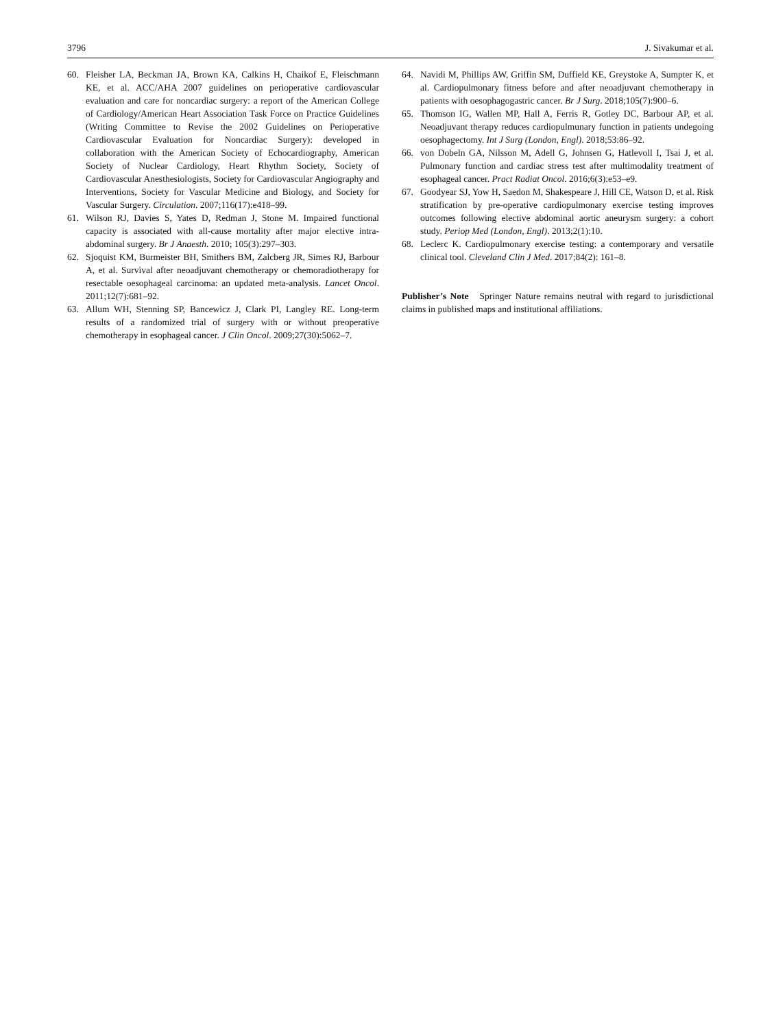3796 J. Sivakumar et al.
60. Fleisher LA, Beckman JA, Brown KA, Calkins H, Chaikof E, Fleischmann KE, et al. ACC/AHA 2007 guidelines on perioperative cardiovascular evaluation and care for noncardiac surgery: a report of the American College of Cardiology/American Heart Association Task Force on Practice Guidelines (Writing Committee to Revise the 2002 Guidelines on Perioperative Cardiovascular Evaluation for Noncardiac Surgery): developed in collaboration with the American Society of Echocardiography, American Society of Nuclear Cardiology, Heart Rhythm Society, Society of Cardiovascular Anesthesiologists, Society for Cardiovascular Angiography and Interventions, Society for Vascular Medicine and Biology, and Society for Vascular Surgery. Circulation. 2007;116(17):e418–99.
61. Wilson RJ, Davies S, Yates D, Redman J, Stone M. Impaired functional capacity is associated with all-cause mortality after major elective intra-abdominal surgery. Br J Anaesth. 2010; 105(3):297–303.
62. Sjoquist KM, Burmeister BH, Smithers BM, Zalcberg JR, Simes RJ, Barbour A, et al. Survival after neoadjuvant chemotherapy or chemoradiotherapy for resectable oesophageal carcinoma: an updated meta-analysis. Lancet Oncol. 2011;12(7):681–92.
63. Allum WH, Stenning SP, Bancewicz J, Clark PI, Langley RE. Long-term results of a randomized trial of surgery with or without preoperative chemotherapy in esophageal cancer. J Clin Oncol. 2009;27(30):5062–7.
64. Navidi M, Phillips AW, Griffin SM, Duffield KE, Greystoke A, Sumpter K, et al. Cardiopulmonary fitness before and after neoadjuvant chemotherapy in patients with oesophagogastric cancer. Br J Surg. 2018;105(7):900–6.
65. Thomson IG, Wallen MP, Hall A, Ferris R, Gotley DC, Barbour AP, et al. Neoadjuvant therapy reduces cardiopulmunary function in patients undegoing oesophagectomy. Int J Surg (London, Engl). 2018;53:86–92.
66. von Dobeln GA, Nilsson M, Adell G, Johnsen G, Hatlevoll I, Tsai J, et al. Pulmonary function and cardiac stress test after multimodality treatment of esophageal cancer. Pract Radiat Oncol. 2016;6(3):e53–e9.
67. Goodyear SJ, Yow H, Saedon M, Shakespeare J, Hill CE, Watson D, et al. Risk stratification by pre-operative cardiopulmonary exercise testing improves outcomes following elective abdominal aortic aneurysm surgery: a cohort study. Periop Med (London, Engl). 2013;2(1):10.
68. Leclerc K. Cardiopulmonary exercise testing: a contemporary and versatile clinical tool. Cleveland Clin J Med. 2017;84(2): 161–8.
Publisher’s Note Springer Nature remains neutral with regard to jurisdictional claims in published maps and institutional affiliations.